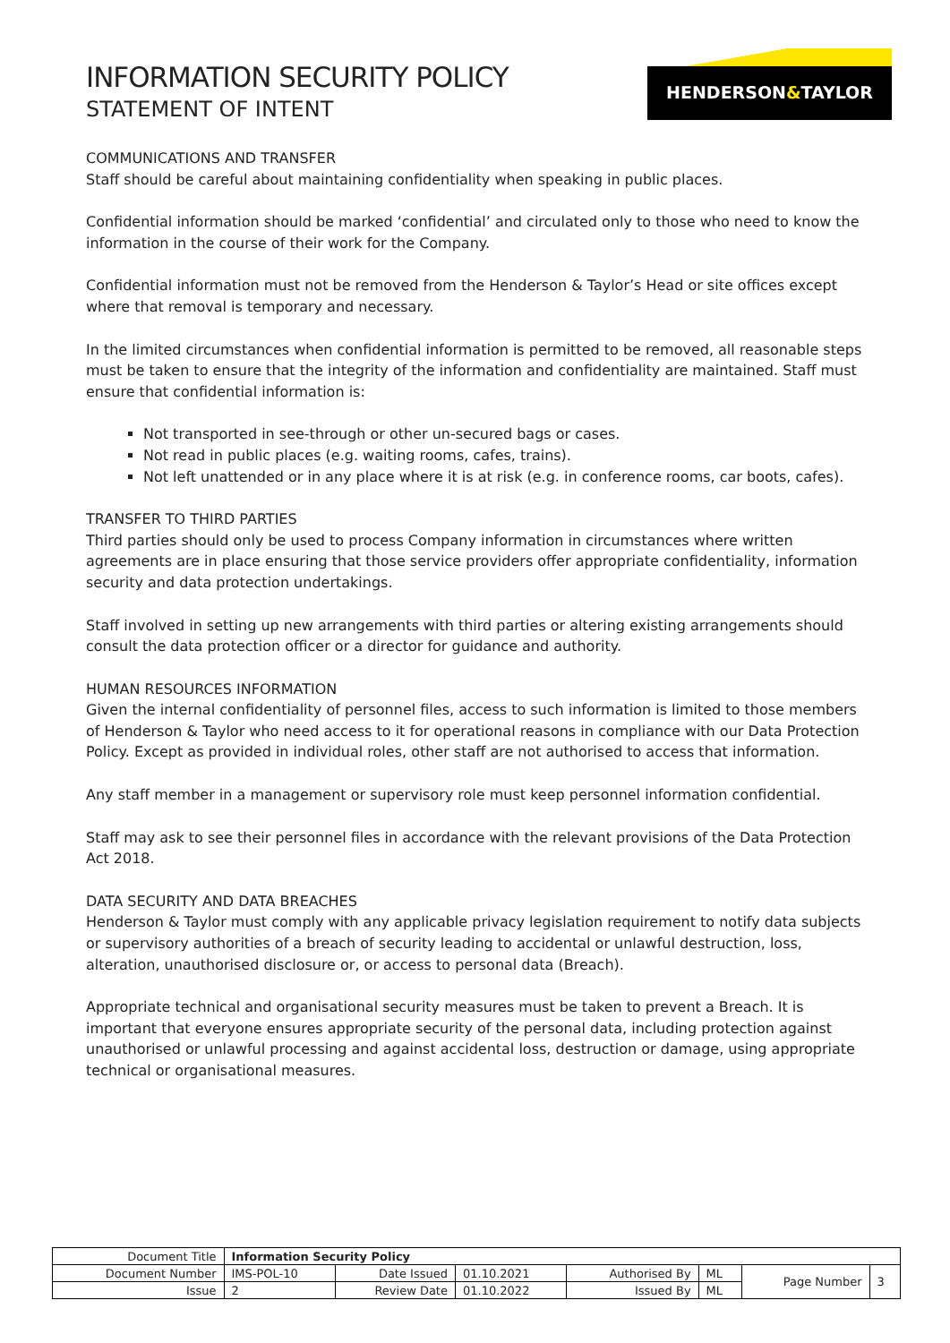INFORMATION SECURITY POLICY
STATEMENT OF INTENT
HENDERSON&TAYLOR
COMMUNICATIONS AND TRANSFER
Staff should be careful about maintaining confidentiality when speaking in public places.
Confidential information should be marked ‘confidential’ and circulated only to those who need to know the information in the course of their work for the Company.
Confidential information must not be removed from the Henderson & Taylor’s Head or site offices except where that removal is temporary and necessary.
In the limited circumstances when confidential information is permitted to be removed, all reasonable steps must be taken to ensure that the integrity of the information and confidentiality are maintained. Staff must ensure that confidential information is:
Not transported in see-through or other un-secured bags or cases.
Not read in public places (e.g. waiting rooms, cafes, trains).
Not left unattended or in any place where it is at risk (e.g. in conference rooms, car boots, cafes).
TRANSFER TO THIRD PARTIES
Third parties should only be used to process Company information in circumstances where written agreements are in place ensuring that those service providers offer appropriate confidentiality, information security and data protection undertakings.
Staff involved in setting up new arrangements with third parties or altering existing arrangements should consult the data protection officer or a director for guidance and authority.
HUMAN RESOURCES INFORMATION
Given the internal confidentiality of personnel files, access to such information is limited to those members of Henderson & Taylor who need access to it for operational reasons in compliance with our Data Protection Policy. Except as provided in individual roles, other staff are not authorised to access that information.
Any staff member in a management or supervisory role must keep personnel information confidential.
Staff may ask to see their personnel files in accordance with the relevant provisions of the Data Protection Act 2018.
DATA SECURITY AND DATA BREACHES
Henderson & Taylor must comply with any applicable privacy legislation requirement to notify data subjects or supervisory authorities of a breach of security leading to accidental or unlawful destruction, loss, alteration, unauthorised disclosure or, or access to personal data (Breach).
Appropriate technical and organisational security measures must be taken to prevent a Breach. It is important that everyone ensures appropriate security of the personal data, including protection against unauthorised or unlawful processing and against accidental loss, destruction or damage, using appropriate technical or organisational measures.
| Document Title | Information Security Policy | | | | | | |
| Document Number | IMS-POL-10 | Date Issued | 01.10.2021 | Authorised By | ML | Page Number | 3 |
| Issue | 2 | Review Date | 01.10.2022 | Issued By | ML | | |